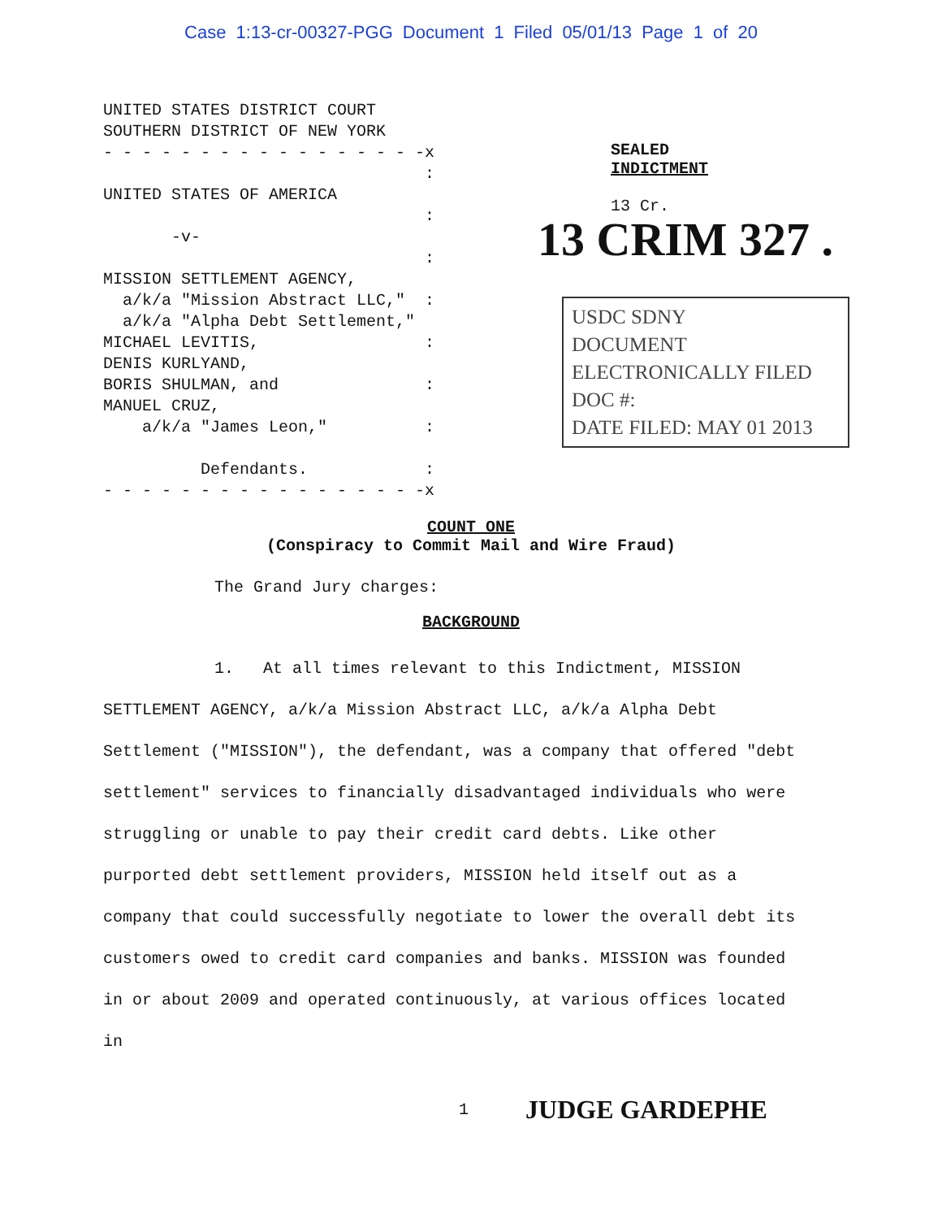Case 1:13-cr-00327-PGG Document 1 Filed 05/01/13 Page 1 of 20
UNITED STATES DISTRICT COURT SOUTHERN DISTRICT OF NEW YORK - - - - - - - - - - - - - - - - -x : UNITED STATES OF AMERICA : -v- : MISSION SETTLEMENT AGENCY, a/k/a "Mission Abstract LLC," : a/k/a "Alpha Debt Settlement," MICHAEL LEVITIS, : DENIS KURLYAND, BORIS SHULMAN, and : MANUEL CRUZ, a/k/a "James Leon," : Defendants. : - - - - - - - - - - - - - - - - -x
SEALED
INDICTMENT
13 Cr.
13 CRIM 327 .
USDC SDNY
DOCUMENT
ELECTRONICALLY FILED
DOC #:
DATE FILED: MAY 01 2013
COUNT ONE
(Conspiracy to Commit Mail and Wire Fraud)
The Grand Jury charges:
BACKGROUND
1. At all times relevant to this Indictment, MISSION SETTLEMENT AGENCY, a/k/a Mission Abstract LLC, a/k/a Alpha Debt Settlement ("MISSION"), the defendant, was a company that offered "debt settlement" services to financially disadvantaged individuals who were struggling or unable to pay their credit card debts. Like other purported debt settlement providers, MISSION held itself out as a company that could successfully negotiate to lower the overall debt its customers owed to credit card companies and banks. MISSION was founded in or about 2009 and operated continuously, at various offices located in
1 JUDGE GARDEPHE